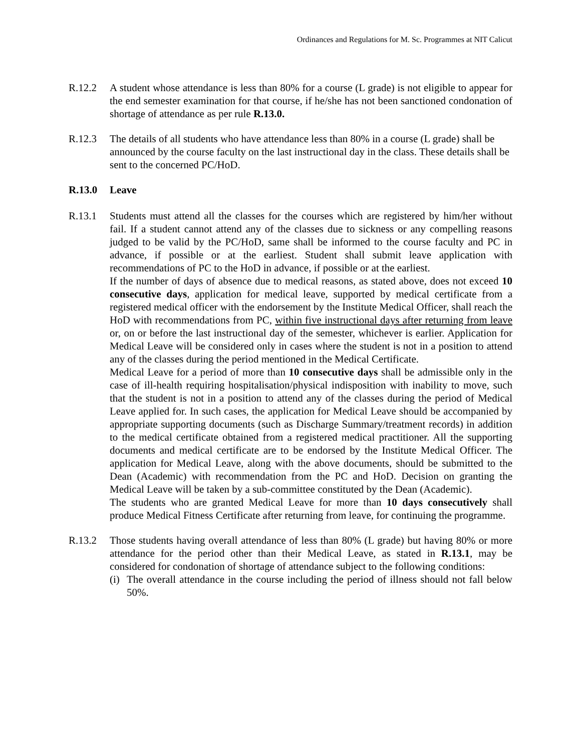Ordinances and Regulations for M. Sc. Programmes at NIT Calicut
R.12.2 A student whose attendance is less than 80% for a course (L grade) is not eligible to appear for the end semester examination for that course, if he/she has not been sanctioned condonation of shortage of attendance as per rule R.13.0.
R.12.3 The details of all students who have attendance less than 80% in a course (L grade) shall be announced by the course faculty on the last instructional day in the class. These details shall be sent to the concerned PC/HoD.
R.13.0 Leave
R.13.1 Students must attend all the classes for the courses which are registered by him/her without fail. If a student cannot attend any of the classes due to sickness or any compelling reasons judged to be valid by the PC/HoD, same shall be informed to the course faculty and PC in advance, if possible or at the earliest. Student shall submit leave application with recommendations of PC to the HoD in advance, if possible or at the earliest.
If the number of days of absence due to medical reasons, as stated above, does not exceed 10 consecutive days, application for medical leave, supported by medical certificate from a registered medical officer with the endorsement by the Institute Medical Officer, shall reach the HoD with recommendations from PC, within five instructional days after returning from leave or, on or before the last instructional day of the semester, whichever is earlier. Application for Medical Leave will be considered only in cases where the student is not in a position to attend any of the classes during the period mentioned in the Medical Certificate.
Medical Leave for a period of more than 10 consecutive days shall be admissible only in the case of ill-health requiring hospitalisation/physical indisposition with inability to move, such that the student is not in a position to attend any of the classes during the period of Medical Leave applied for. In such cases, the application for Medical Leave should be accompanied by appropriate supporting documents (such as Discharge Summary/treatment records) in addition to the medical certificate obtained from a registered medical practitioner. All the supporting documents and medical certificate are to be endorsed by the Institute Medical Officer. The application for Medical Leave, along with the above documents, should be submitted to the Dean (Academic) with recommendation from the PC and HoD. Decision on granting the Medical Leave will be taken by a sub-committee constituted by the Dean (Academic).
The students who are granted Medical Leave for more than 10 days consecutively shall produce Medical Fitness Certificate after returning from leave, for continuing the programme.
R.13.2 Those students having overall attendance of less than 80% (L grade) but having 80% or more attendance for the period other than their Medical Leave, as stated in R.13.1, may be considered for condonation of shortage of attendance subject to the following conditions:
(i) The overall attendance in the course including the period of illness should not fall below 50%.